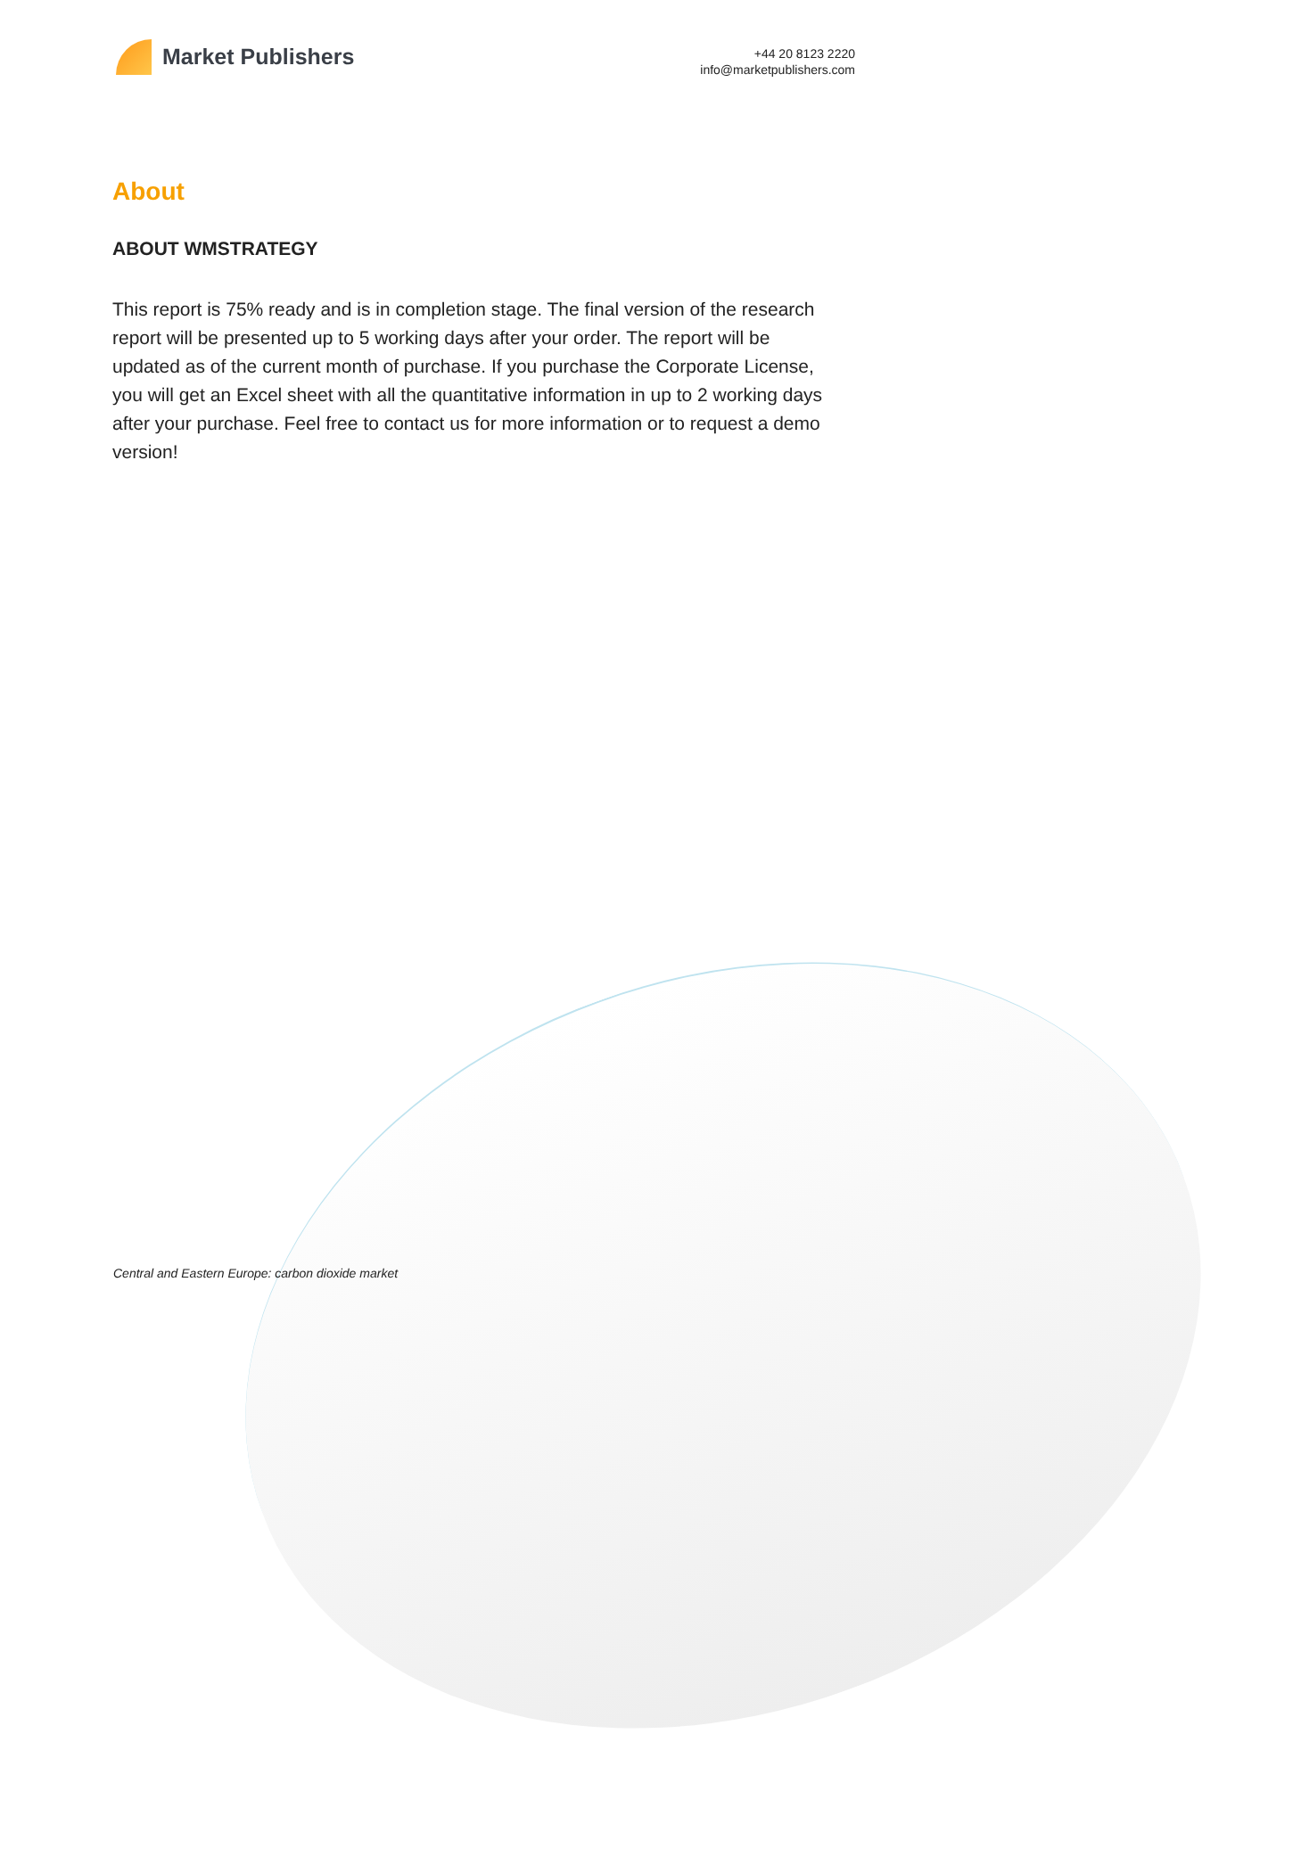Market Publishers
+44 20 8123 2220
info@marketpublishers.com
About
ABOUT WMSTRATEGY
This report is 75% ready and is in completion stage. The final version of the research report will be presented up to 5 working days after your order. The report will be updated as of the current month of purchase. If you purchase the Corporate License, you will get an Excel sheet with all the quantitative information in up to 2 working days after your purchase. Feel free to contact us for more information or to request a demo version!
Central and Eastern Europe: carbon dioxide market